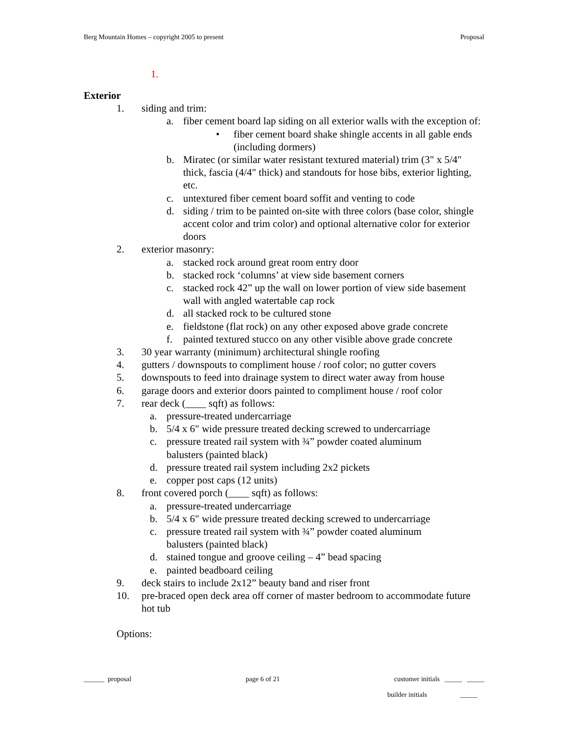Berg Mountain Homes – copyright 2005 to present Proposal
1.
Exterior
1. siding and trim:
a. fiber cement board lap siding on all exterior walls with the exception of:
• fiber cement board shake shingle accents in all gable ends (including dormers)
b. Miratec (or similar water resistant textured material) trim (3" x 5/4" thick, fascia (4/4" thick) and standouts for hose bibs, exterior lighting, etc.
c. untextured fiber cement board soffit and venting to code
d. siding / trim to be painted on-site with three colors (base color, shingle accent color and trim color) and optional alternative color for exterior doors
2. exterior masonry:
a. stacked rock around great room entry door
b. stacked rock ‘columns’ at view side basement corners
c. stacked rock 42” up the wall on lower portion of view side basement wall with angled watertable cap rock
d. all stacked rock to be cultured stone
e. fieldstone (flat rock) on any other exposed above grade concrete
f. painted textured stucco on any other visible above grade concrete
3. 30 year warranty (minimum) architectural shingle roofing
4. gutters / downspouts to compliment house / roof color; no gutter covers
5. downspouts to feed into drainage system to direct water away from house
6. garage doors and exterior doors painted to compliment house / roof color
7. rear deck (____ sqft) as follows:
a. pressure-treated undercarriage
b. 5/4 x 6" wide pressure treated decking screwed to undercarriage
c. pressure treated rail system with ¾” powder coated aluminum
balusters (painted black)
d. pressure treated rail system including 2x2 pickets
e. copper post caps (12 units)
8. front covered porch (____ sqft) as follows:
a. pressure-treated undercarriage
b. 5/4 x 6" wide pressure treated decking screwed to undercarriage
c. pressure treated rail system with ¾” powder coated aluminum
balusters (painted black)
d. stained tongue and groove ceiling – 4” bead spacing
e. painted beadboard ceiling
9. deck stairs to include 2x12” beauty band and riser front
10. pre-braced open deck area off corner of master bedroom to accommodate future hot tub
Options:
______ proposal page 6 of 21 customer initials _____ _____
builder initials _____